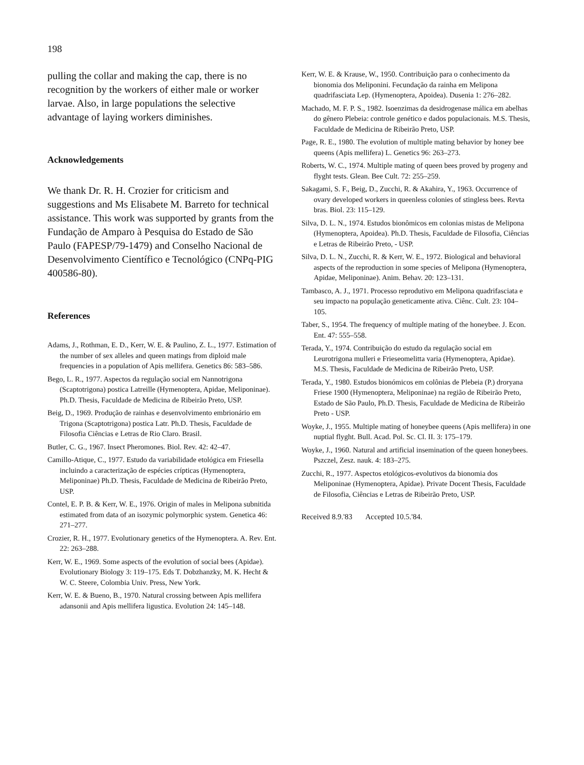198
pulling the collar and making the cap, there is no recognition by the workers of either male or worker larvae. Also, in large populations the selective advantage of laying workers diminishes.
Acknowledgements
We thank Dr. R. H. Crozier for criticism and suggestions and Ms Elisabete M. Barreto for technical assistance. This work was supported by grants from the Fundação de Amparo à Pesquisa do Estado de São Paulo (FAPESP/79-1479) and Conselho Nacional de Desenvolvimento Científico e Tecnológico (CNPq-PIG 400586-80).
References
Adams, J., Rothman, E. D., Kerr, W. E. & Paulino, Z. L., 1977. Estimation of the number of sex alleles and queen matings from diploid male frequencies in a population of Apis mellifera. Genetics 86: 583–586.
Bego, L. R., 1977. Aspectos da regulação social em Nannotrigona (Scaptotrigona) postica Latreille (Hymenoptera, Apidae, Meliponinae). Ph.D. Thesis, Faculdade de Medicina de Ribeirão Preto, USP.
Beig, D., 1969. Produção de rainhas e desenvolvimento embrionário em Trigona (Scaptotrigona) postica Latr. Ph.D. Thesis, Faculdade de Filosofia Ciências e Letras de Rio Claro. Brasil.
Butler, C. G., 1967. Insect Pheromones. Biol. Rev. 42: 42–47.
Camillo-Atique, C., 1977. Estudo da variabilidade etológica em Friesella incluindo a caracterização de espécies crípticas (Hymenoptera, Meliponinae) Ph.D. Thesis, Faculdade de Medicina de Ribeirão Preto, USP.
Contel, E. P. B. & Kerr, W. E., 1976. Origin of males in Melipona subnitida estimated from data of an isozymic polymorphic system. Genetica 46: 271–277.
Crozier, R. H., 1977. Evolutionary genetics of the Hymenoptera. A. Rev. Ent. 22: 263–288.
Kerr, W. E., 1969. Some aspects of the evolution of social bees (Apidae). Evolutionary Biology 3: 119–175. Eds T. Dobzhanzky, M. K. Hecht & W. C. Steere, Colombia Univ. Press, New York.
Kerr, W. E. & Bueno, B., 1970. Natural crossing between Apis mellifera adansonii and Apis mellifera ligustica. Evolution 24: 145–148.
Kerr, W. E. & Krause, W., 1950. Contribuição para o conhecimento da bionomia dos Meliponini. Fecundação da rainha em Melipona quadrifasciata Lep. (Hymenoptera, Apoidea). Dusenia 1: 276–282.
Machado, M. F. P. S., 1982. Isoenzimas da desidrogenase málica em abelhas do gênero Plebeia: controle genético e dados populacionais. M.S. Thesis, Faculdade de Medicina de Ribeirão Preto, USP.
Page, R. E., 1980. The evolution of multiple mating behavior by honey bee queens (Apis mellifera) L. Genetics 96: 263–273.
Roberts, W. C., 1974. Multiple mating of queen bees proved by progeny and flyght tests. Glean. Bee Cult. 72: 255–259.
Sakagami, S. F., Beig, D., Zucchi, R. & Akahira, Y., 1963. Occurrence of ovary developed workers in queenless colonies of stingless bees. Revta bras. Biol. 23: 115–129.
Silva, D. L. N., 1974. Estudos bionômicos em colonias mistas de Melipona (Hymenoptera, Apoidea). Ph.D. Thesis, Faculdade de Filosofia, Ciências e Letras de Ribeirão Preto, - USP.
Silva, D. L. N., Zucchi, R. & Kerr, W. E., 1972. Biological and behavioral aspects of the reproduction in some species of Melipona (Hymenoptera, Apidae, Meliponinae). Anim. Behav. 20: 123–131.
Tambasco, A. J., 1971. Processo reprodutivo em Melipona quadrifasciata e seu impacto na população geneticamente ativa. Ciênc. Cult. 23: 104–105.
Taber, S., 1954. The frequency of multiple mating of the honeybee. J. Econ. Ent. 47: 555–558.
Terada, Y., 1974. Contribuição do estudo da regulação social em Leurotrigona mulleri e Frieseomelitta varia (Hymenoptera, Apidae). M.S. Thesis, Faculdade de Medicina de Ribeirão Preto, USP.
Terada, Y., 1980. Estudos bionómicos em colônias de Plebeia (P.) droryana Friese 1900 (Hymenoptera, Meliponinae) na região de Ribeirão Preto, Estado de São Paulo, Ph.D. Thesis, Faculdade de Medicina de Ribeirão Preto - USP.
Woyke, J., 1955. Multiple mating of honeybee queens (Apis mellifera) in one nuptial flyght. Bull. Acad. Pol. Sc. Cl. II. 3: 175–179.
Woyke, J., 1960. Natural and artificial insemination of the queen honeybees. Pszczel, Zesz. nauk. 4: 183–275.
Zucchi, R., 1977. Aspectos etológicos-evolutivos da bionomia dos Meliponinae (Hymenoptera, Apidae). Private Docent Thesis, Faculdade de Filosofia, Ciências e Letras de Ribeirão Preto, USP.
Received 8.9.'83 Accepted 10.5.'84.